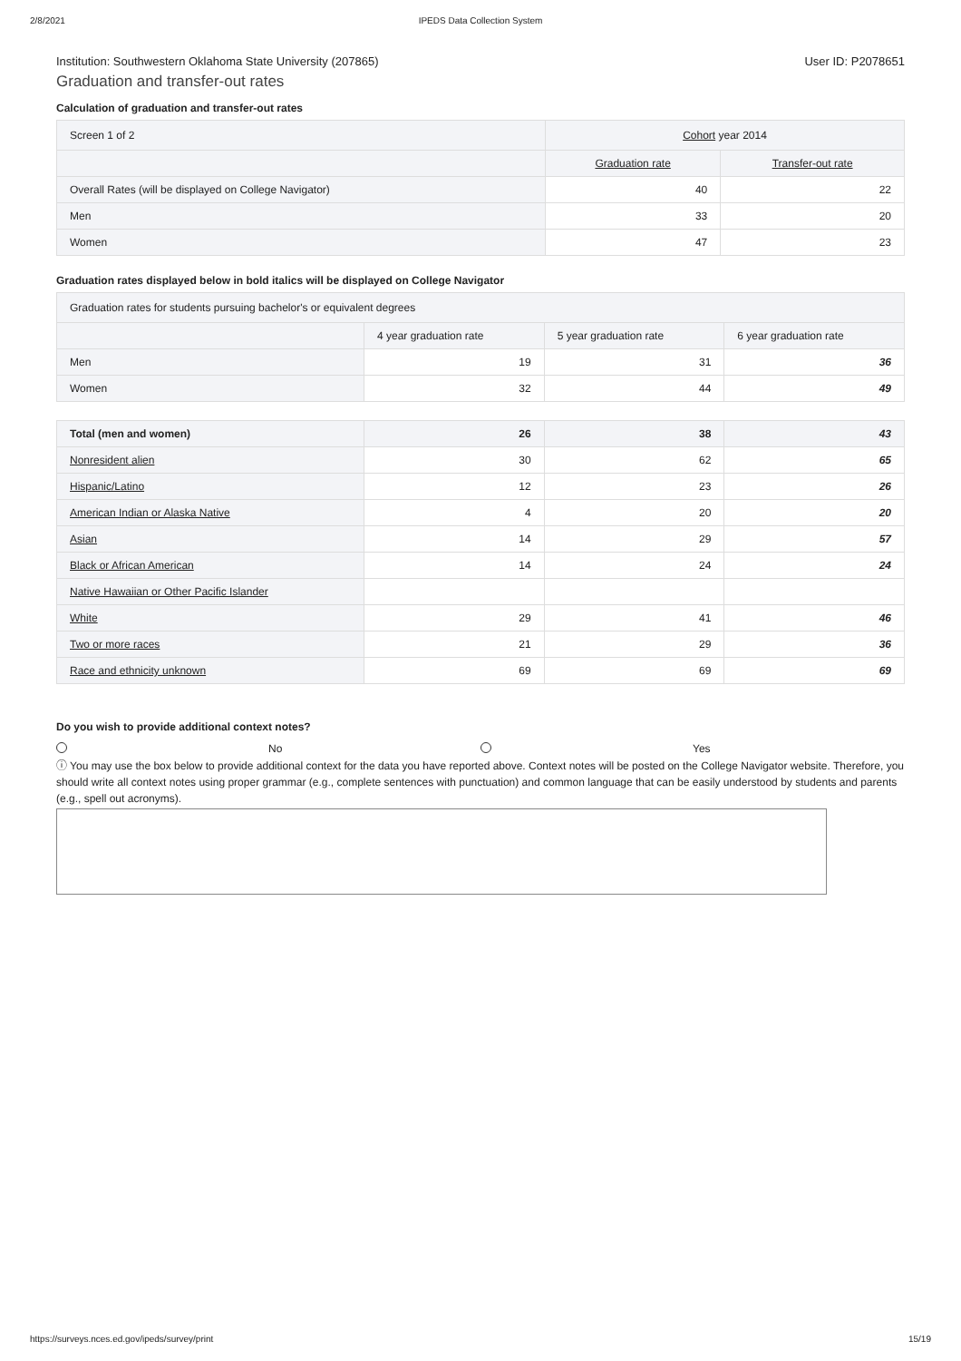2/8/2021 IPEDS Data Collection System
Institution: Southwestern Oklahoma State University (207865) User ID: P2078651
Graduation and transfer-out rates
Calculation of graduation and transfer-out rates
| Screen 1 of 2 | Cohort year 2014 | |
| | Graduation rate | Transfer-out rate |
| Overall Rates (will be displayed on College Navigator) | 40 | 22 |
| Men | 33 | 20 |
| Women | 47 | 23 |
Graduation rates displayed below in bold italics will be displayed on College Navigator
| Graduation rates for students pursuing bachelor's or equivalent degrees | | | |
| | 4 year graduation rate | 5 year graduation rate | 6 year graduation rate |
| Men | 19 | 31 | 36 |
| Women | 32 | 44 | 49 |
| Total (men and women) | 26 | 38 | 43 |
| Nonresident alien | 30 | 62 | 65 |
| Hispanic/Latino | 12 | 23 | 26 |
| American Indian or Alaska Native | 4 | 20 | 20 |
| Asian | 14 | 29 | 57 |
| Black or African American | 14 | 24 | 24 |
| Native Hawaiian or Other Pacific Islander | | | |
| White | 29 | 41 | 46 |
| Two or more races | 21 | 29 | 36 |
| Race and ethnicity unknown | 69 | 69 | 69 |
Do you wish to provide additional context notes?
No Yes
ⓘ You may use the box below to provide additional context for the data you have reported above. Context notes will be posted on the College Navigator website. Therefore, you should write all context notes using proper grammar (e.g., complete sentences with punctuation) and common language that can be easily understood by students and parents (e.g., spell out acronyms).
https://surveys.nces.ed.gov/ipeds/survey/print 15/19